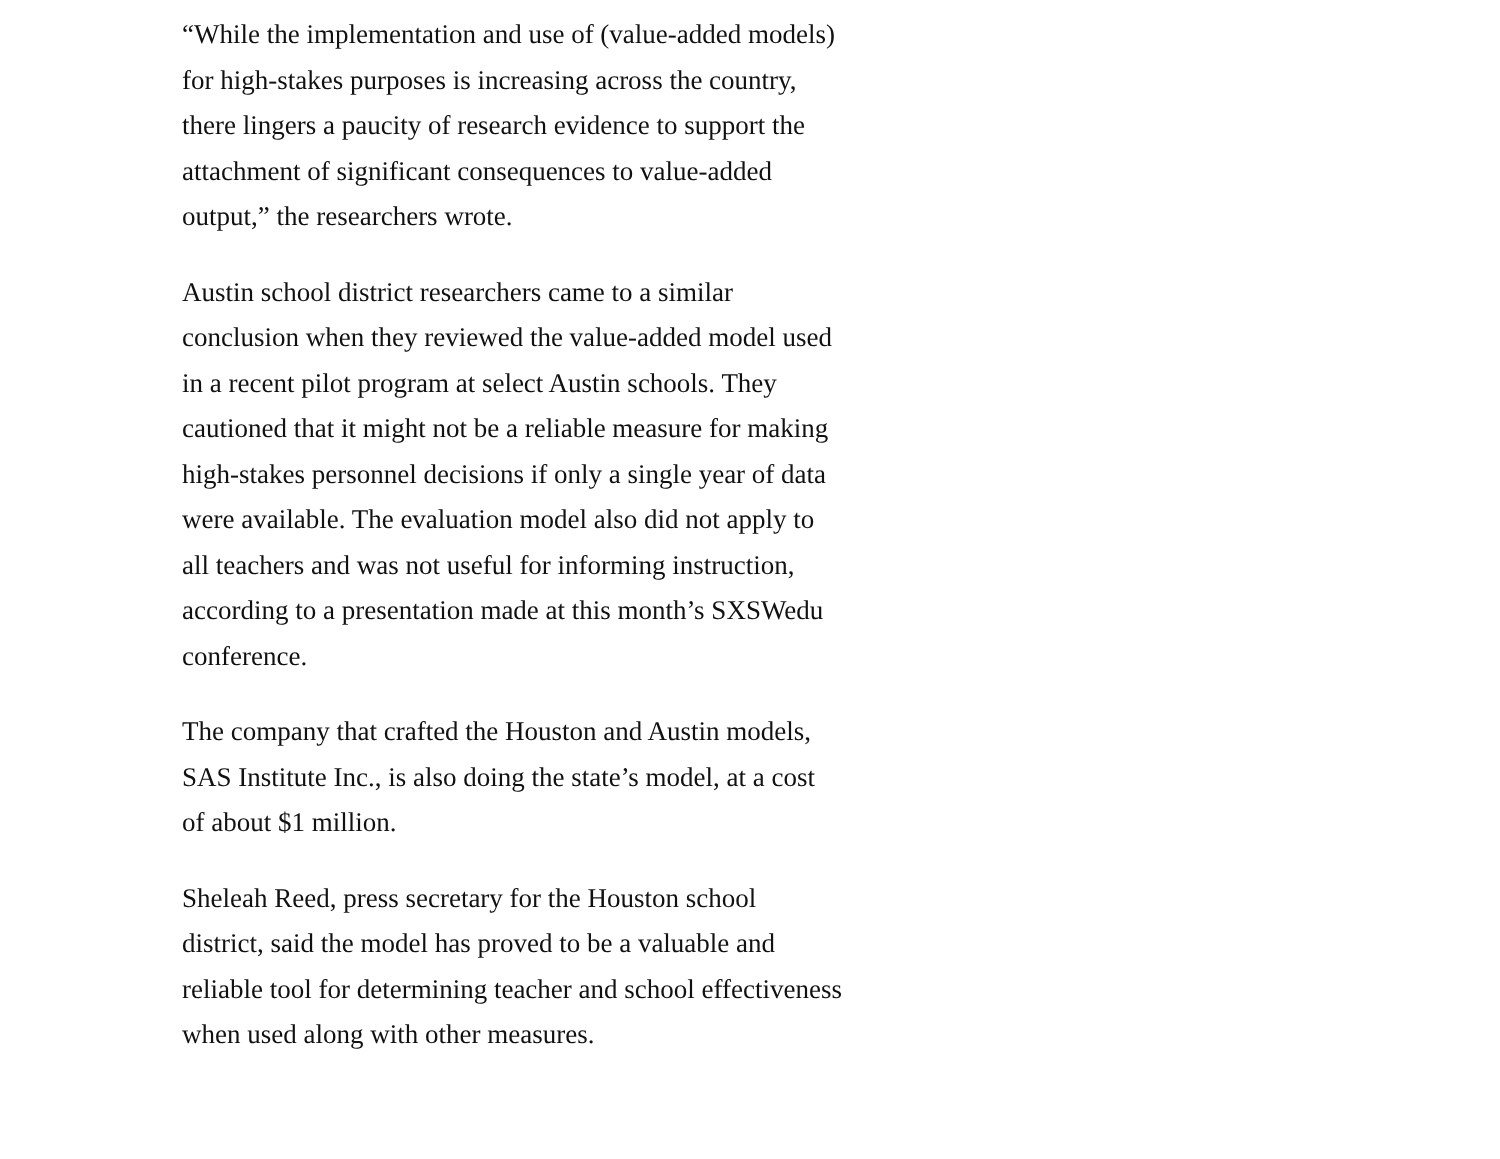“While the implementation and use of (value-added models) for high-stakes purposes is increasing across the country, there lingers a paucity of research evidence to support the attachment of significant consequences to value-added output,” the researchers wrote.
Austin school district researchers came to a similar conclusion when they reviewed the value-added model used in a recent pilot program at select Austin schools. They cautioned that it might not be a reliable measure for making high-stakes personnel decisions if only a single year of data were available. The evaluation model also did not apply to all teachers and was not useful for informing instruction, according to a presentation made at this month’s SXSWedu conference.
The company that crafted the Houston and Austin models, SAS Institute Inc., is also doing the state’s model, at a cost of about $1 million.
Sheleah Reed, press secretary for the Houston school district, said the model has proved to be a valuable and reliable tool for determining teacher and school effectiveness when used along with other measures.